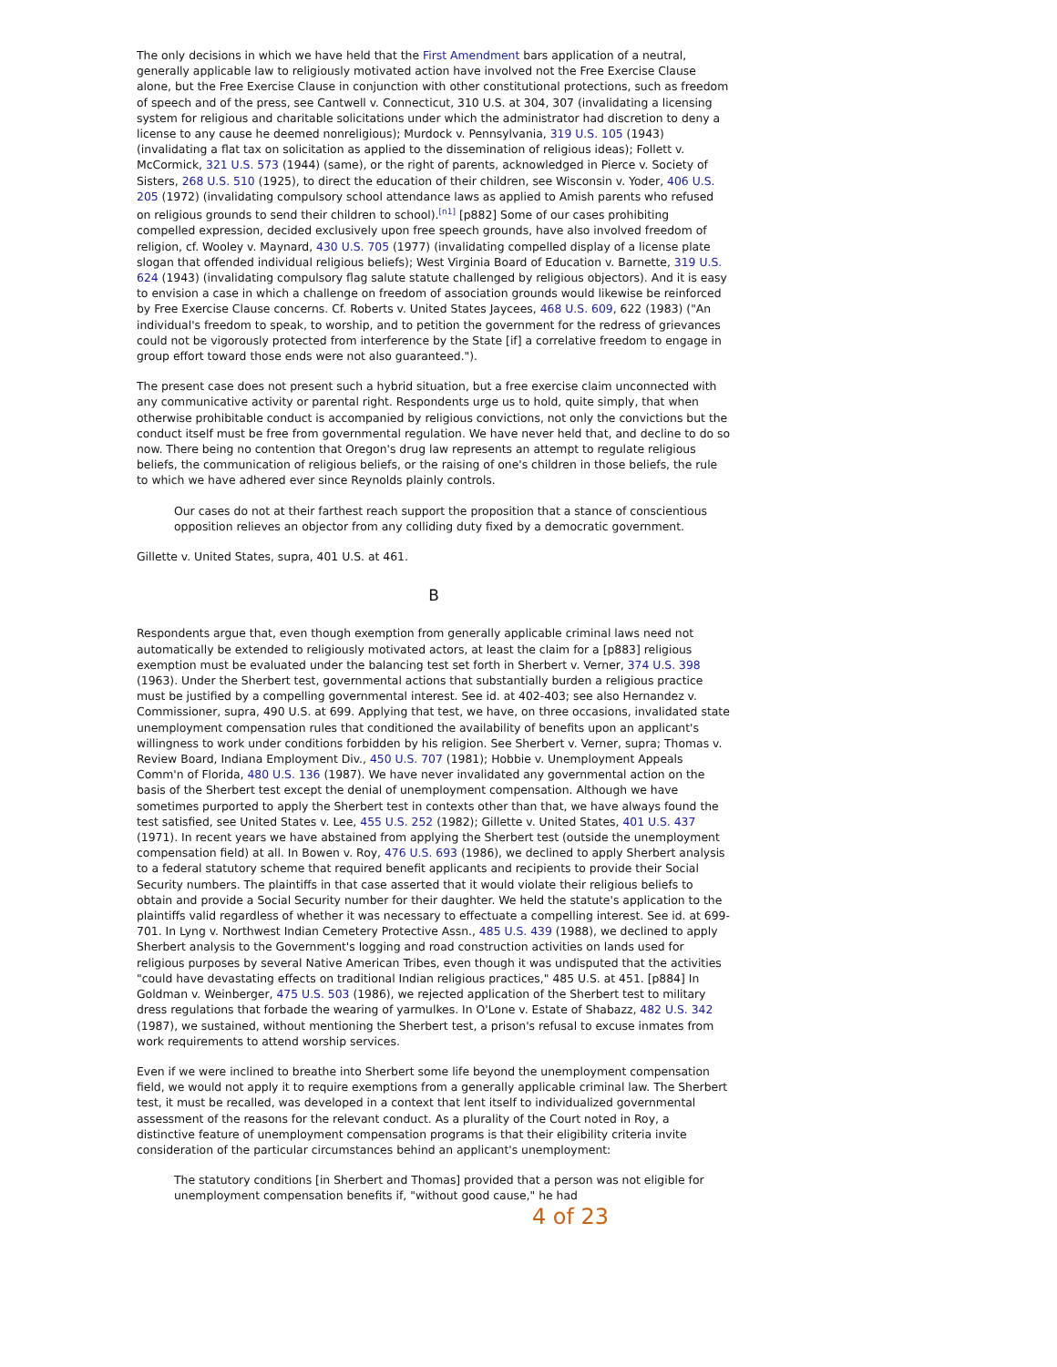The only decisions in which we have held that the First Amendment bars application of a neutral, generally applicable law to religiously motivated action have involved not the Free Exercise Clause alone, but the Free Exercise Clause in conjunction with other constitutional protections, such as freedom of speech and of the press, see Cantwell v. Connecticut, 310 U.S. at 304, 307 (invalidating a licensing system for religious and charitable solicitations under which the administrator had discretion to deny a license to any cause he deemed nonreligious); Murdock v. Pennsylvania, 319 U.S. 105 (1943) (invalidating a flat tax on solicitation as applied to the dissemination of religious ideas); Follett v. McCormick, 321 U.S. 573 (1944) (same), or the right of parents, acknowledged in Pierce v. Society of Sisters, 268 U.S. 510 (1925), to direct the education of their children, see Wisconsin v. Yoder, 406 U.S. 205 (1972) (invalidating compulsory school attendance laws as applied to Amish parents who refused on religious grounds to send their children to school).<sup>[n1]</sup> [p882] Some of our cases prohibiting compelled expression, decided exclusively upon free speech grounds, have also involved freedom of religion, cf. Wooley v. Maynard, 430 U.S. 705 (1977) (invalidating compelled display of a license plate slogan that offended individual religious beliefs); West Virginia Board of Education v. Barnette, 319 U.S. 624 (1943) (invalidating compulsory flag salute statute challenged by religious objectors). And it is easy to envision a case in which a challenge on freedom of association grounds would likewise be reinforced by Free Exercise Clause concerns. Cf. Roberts v. United States Jaycees, 468 U.S. 609, 622 (1983) ("An individual's freedom to speak, to worship, and to petition the government for the redress of grievances could not be vigorously protected from interference by the State [if] a correlative freedom to engage in group effort toward those ends were not also guaranteed.").
The present case does not present such a hybrid situation, but a free exercise claim unconnected with any communicative activity or parental right. Respondents urge us to hold, quite simply, that when otherwise prohibitable conduct is accompanied by religious convictions, not only the convictions but the conduct itself must be free from governmental regulation. We have never held that, and decline to do so now. There being no contention that Oregon's drug law represents an attempt to regulate religious beliefs, the communication of religious beliefs, or the raising of one's children in those beliefs, the rule to which we have adhered ever since Reynolds plainly controls.
Our cases do not at their farthest reach support the proposition that a stance of conscientious opposition relieves an objector from any colliding duty fixed by a democratic government.
Gillette v. United States, supra, 401 U.S. at 461.
B
Respondents argue that, even though exemption from generally applicable criminal laws need not automatically be extended to religiously motivated actors, at least the claim for a [p883] religious exemption must be evaluated under the balancing test set forth in Sherbert v. Verner, 374 U.S. 398 (1963). Under the Sherbert test, governmental actions that substantially burden a religious practice must be justified by a compelling governmental interest. See id. at 402-403; see also Hernandez v. Commissioner, supra, 490 U.S. at 699. Applying that test, we have, on three occasions, invalidated state unemployment compensation rules that conditioned the availability of benefits upon an applicant's willingness to work under conditions forbidden by his religion. See Sherbert v. Verner, supra; Thomas v. Review Board, Indiana Employment Div., 450 U.S. 707 (1981); Hobbie v. Unemployment Appeals Comm'n of Florida, 480 U.S. 136 (1987). We have never invalidated any governmental action on the basis of the Sherbert test except the denial of unemployment compensation. Although we have sometimes purported to apply the Sherbert test in contexts other than that, we have always found the test satisfied, see United States v. Lee, 455 U.S. 252 (1982); Gillette v. United States, 401 U.S. 437 (1971). In recent years we have abstained from applying the Sherbert test (outside the unemployment compensation field) at all. In Bowen v. Roy, 476 U.S. 693 (1986), we declined to apply Sherbert analysis to a federal statutory scheme that required benefit applicants and recipients to provide their Social Security numbers. The plaintiffs in that case asserted that it would violate their religious beliefs to obtain and provide a Social Security number for their daughter. We held the statute's application to the plaintiffs valid regardless of whether it was necessary to effectuate a compelling interest. See id. at 699-701. In Lyng v. Northwest Indian Cemetery Protective Assn., 485 U.S. 439 (1988), we declined to apply Sherbert analysis to the Government's logging and road construction activities on lands used for religious purposes by several Native American Tribes, even though it was undisputed that the activities "could have devastating effects on traditional Indian religious practices," 485 U.S. at 451. [p884] In Goldman v. Weinberger, 475 U.S. 503 (1986), we rejected application of the Sherbert test to military dress regulations that forbade the wearing of yarmulkes. In O'Lone v. Estate of Shabazz, 482 U.S. 342 (1987), we sustained, without mentioning the Sherbert test, a prison's refusal to excuse inmates from work requirements to attend worship services.
Even if we were inclined to breathe into Sherbert some life beyond the unemployment compensation field, we would not apply it to require exemptions from a generally applicable criminal law. The Sherbert test, it must be recalled, was developed in a context that lent itself to individualized governmental assessment of the reasons for the relevant conduct. As a plurality of the Court noted in Roy, a distinctive feature of unemployment compensation programs is that their eligibility criteria invite consideration of the particular circumstances behind an applicant's unemployment:
The statutory conditions [in Sherbert and Thomas] provided that a person was not eligible for unemployment compensation benefits if, "without good cause," he had
4 of 23